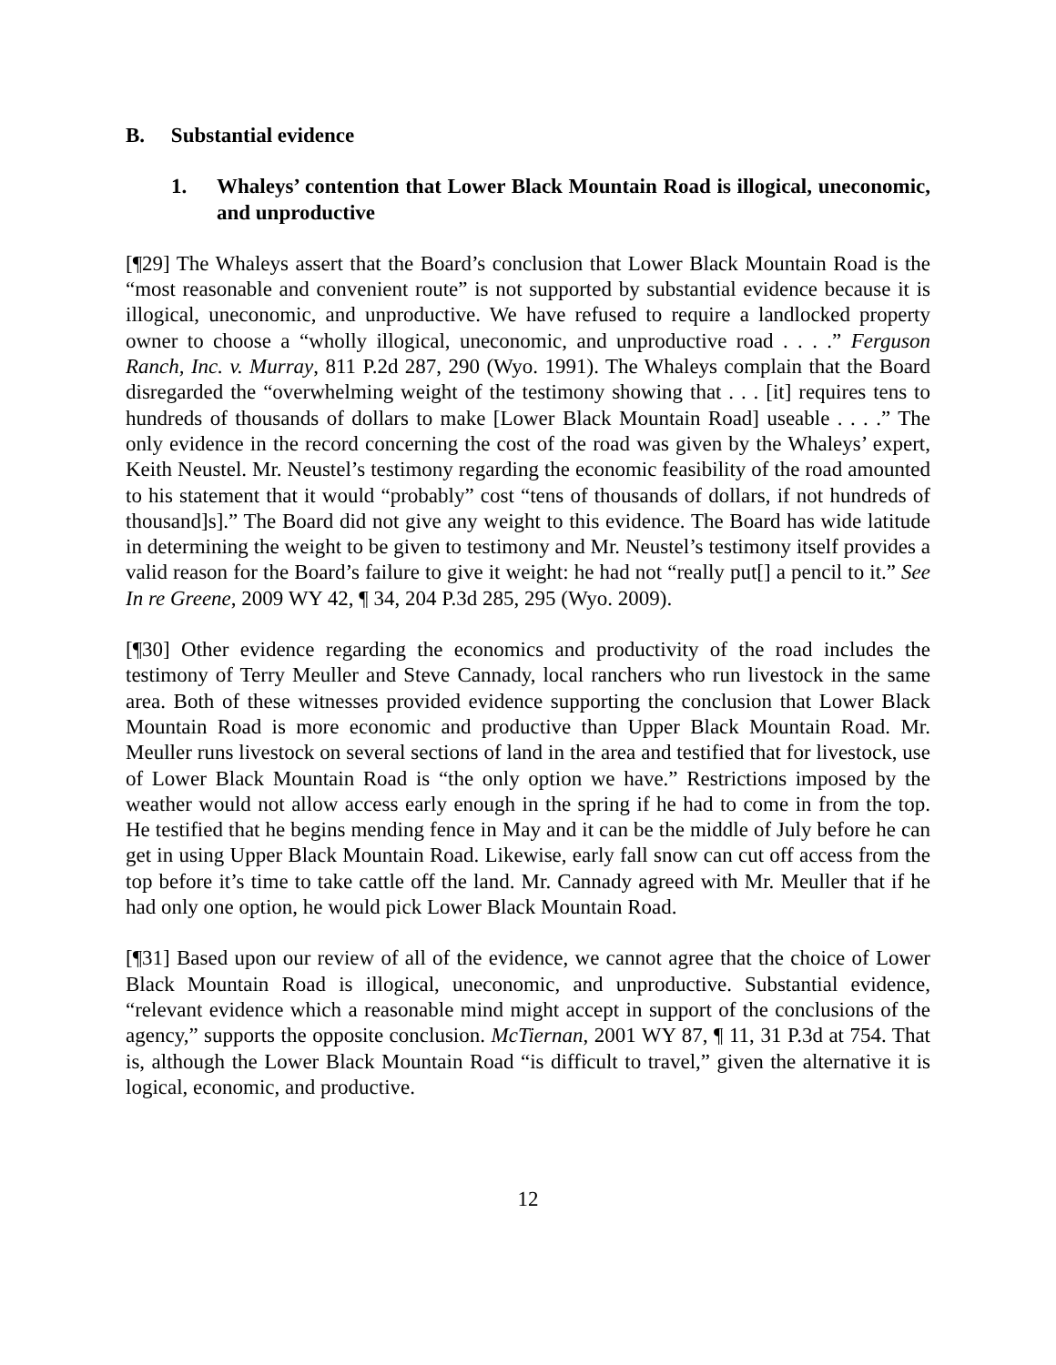B. Substantial evidence
1. Whaleys’ contention that Lower Black Mountain Road is illogical, uneconomic, and unproductive
[¶29] The Whaleys assert that the Board’s conclusion that Lower Black Mountain Road is the “most reasonable and convenient route” is not supported by substantial evidence because it is illogical, uneconomic, and unproductive. We have refused to require a landlocked property owner to choose a “wholly illogical, uneconomic, and unproductive road . . . .” Ferguson Ranch, Inc. v. Murray, 811 P.2d 287, 290 (Wyo. 1991). The Whaleys complain that the Board disregarded the “overwhelming weight of the testimony showing that . . . [it] requires tens to hundreds of thousands of dollars to make [Lower Black Mountain Road] useable . . . .” The only evidence in the record concerning the cost of the road was given by the Whaleys’ expert, Keith Neustel. Mr. Neustel’s testimony regarding the economic feasibility of the road amounted to his statement that it would “probably” cost “tens of thousands of dollars, if not hundreds of thousand]s].” The Board did not give any weight to this evidence. The Board has wide latitude in determining the weight to be given to testimony and Mr. Neustel’s testimony itself provides a valid reason for the Board’s failure to give it weight: he had not “really put[] a pencil to it.” See In re Greene, 2009 WY 42, ¶ 34, 204 P.3d 285, 295 (Wyo. 2009).
[¶30] Other evidence regarding the economics and productivity of the road includes the testimony of Terry Meuller and Steve Cannady, local ranchers who run livestock in the same area. Both of these witnesses provided evidence supporting the conclusion that Lower Black Mountain Road is more economic and productive than Upper Black Mountain Road. Mr. Meuller runs livestock on several sections of land in the area and testified that for livestock, use of Lower Black Mountain Road is “the only option we have.” Restrictions imposed by the weather would not allow access early enough in the spring if he had to come in from the top. He testified that he begins mending fence in May and it can be the middle of July before he can get in using Upper Black Mountain Road. Likewise, early fall snow can cut off access from the top before it’s time to take cattle off the land. Mr. Cannady agreed with Mr. Meuller that if he had only one option, he would pick Lower Black Mountain Road.
[¶31] Based upon our review of all of the evidence, we cannot agree that the choice of Lower Black Mountain Road is illogical, uneconomic, and unproductive. Substantial evidence, “relevant evidence which a reasonable mind might accept in support of the conclusions of the agency,” supports the opposite conclusion. McTiernan, 2001 WY 87, ¶ 11, 31 P.3d at 754. That is, although the Lower Black Mountain Road “is difficult to travel,” given the alternative it is logical, economic, and productive.
12